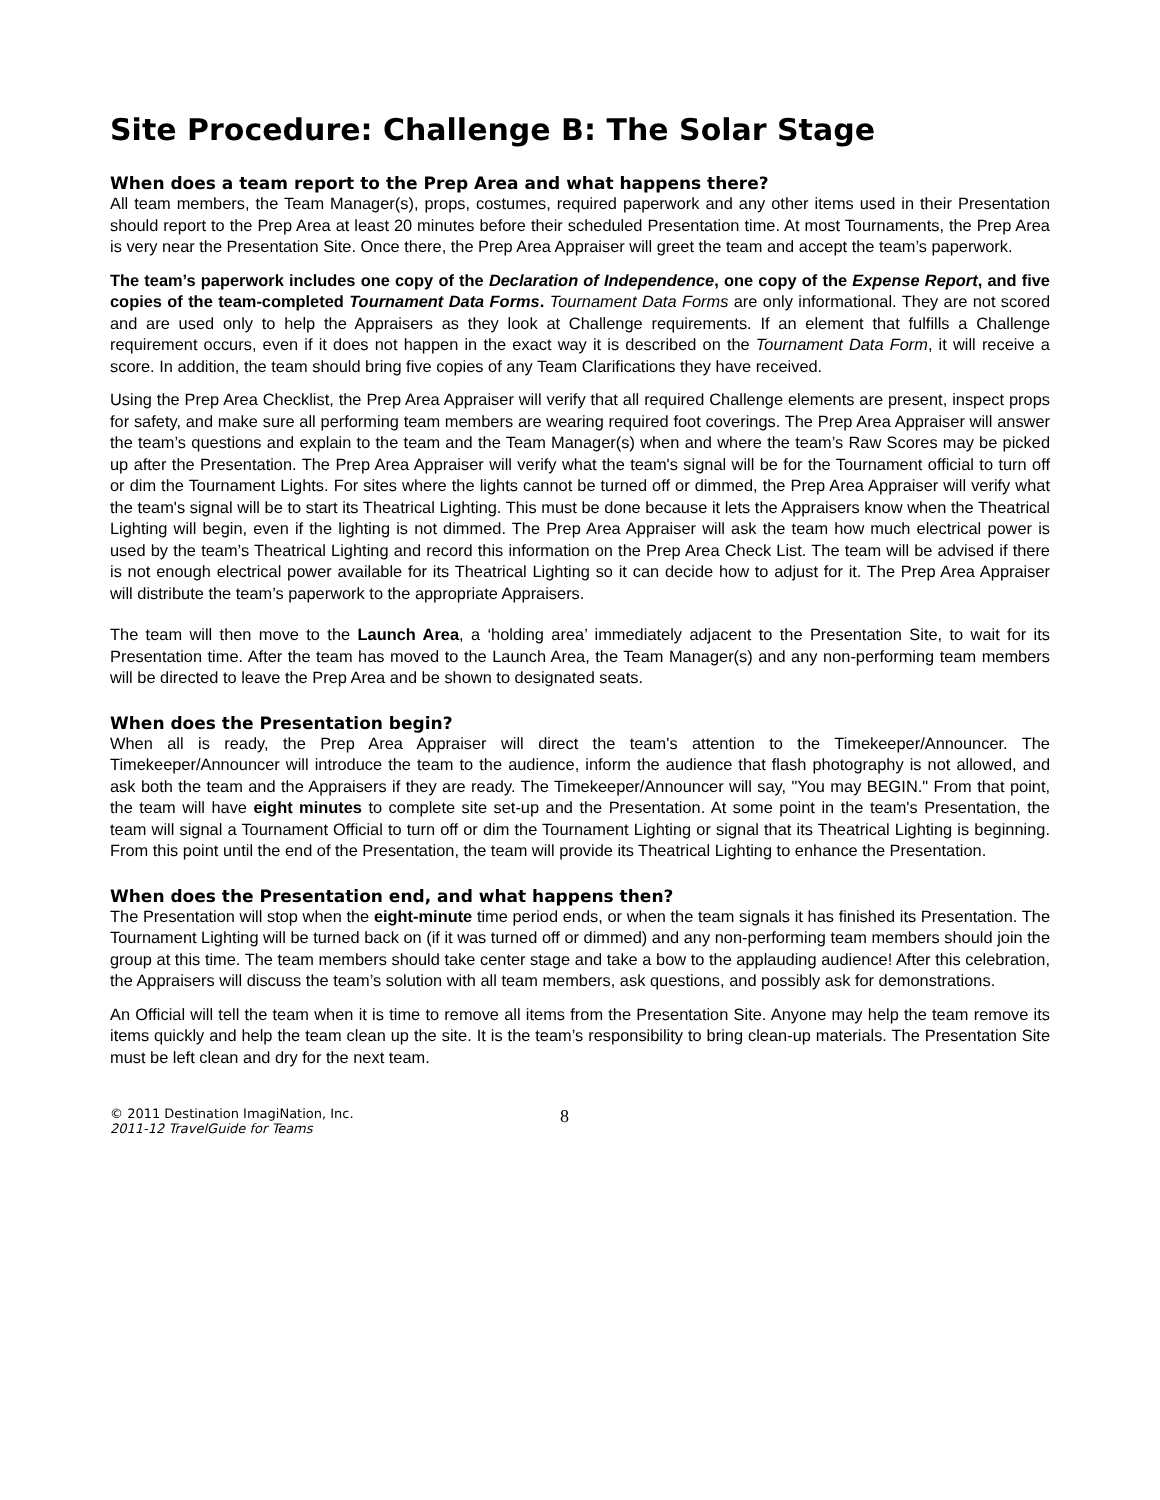Site Procedure: Challenge B: The Solar Stage
When does a team report to the Prep Area and what happens there?
All team members, the Team Manager(s), props, costumes, required paperwork and any other items used in their Presentation should report to the Prep Area at least 20 minutes before their scheduled Presentation time. At most Tournaments, the Prep Area is very near the Presentation Site. Once there, the Prep Area Appraiser will greet the team and accept the team’s paperwork.
The team’s paperwork includes one copy of the Declaration of Independence, one copy of the Expense Report, and five copies of the team-completed Tournament Data Forms. Tournament Data Forms are only informational. They are not scored and are used only to help the Appraisers as they look at Challenge requirements. If an element that fulfills a Challenge requirement occurs, even if it does not happen in the exact way it is described on the Tournament Data Form, it will receive a score. In addition, the team should bring five copies of any Team Clarifications they have received.
Using the Prep Area Checklist, the Prep Area Appraiser will verify that all required Challenge elements are present, inspect props for safety, and make sure all performing team members are wearing required foot coverings. The Prep Area Appraiser will answer the team’s questions and explain to the team and the Team Manager(s) when and where the team’s Raw Scores may be picked up after the Presentation. The Prep Area Appraiser will verify what the team's signal will be for the Tournament official to turn off or dim the Tournament Lights. For sites where the lights cannot be turned off or dimmed, the Prep Area Appraiser will verify what the team's signal will be to start its Theatrical Lighting. This must be done because it lets the Appraisers know when the Theatrical Lighting will begin, even if the lighting is not dimmed. The Prep Area Appraiser will ask the team how much electrical power is used by the team’s Theatrical Lighting and record this information on the Prep Area Check List. The team will be advised if there is not enough electrical power available for its Theatrical Lighting so it can decide how to adjust for it. The Prep Area Appraiser will distribute the team’s paperwork to the appropriate Appraisers.
The team will then move to the Launch Area, a ‘holding area’ immediately adjacent to the Presentation Site, to wait for its Presentation time. After the team has moved to the Launch Area, the Team Manager(s) and any non-performing team members will be directed to leave the Prep Area and be shown to designated seats.
When does the Presentation begin?
When all is ready, the Prep Area Appraiser will direct the team's attention to the Timekeeper/Announcer. The Timekeeper/Announcer will introduce the team to the audience, inform the audience that flash photography is not allowed, and ask both the team and the Appraisers if they are ready. The Timekeeper/Announcer will say, "You may BEGIN." From that point, the team will have eight minutes to complete site set-up and the Presentation. At some point in the team's Presentation, the team will signal a Tournament Official to turn off or dim the Tournament Lighting or signal that its Theatrical Lighting is beginning. From this point until the end of the Presentation, the team will provide its Theatrical Lighting to enhance the Presentation.
When does the Presentation end, and what happens then?
The Presentation will stop when the eight-minute time period ends, or when the team signals it has finished its Presentation. The Tournament Lighting will be turned back on (if it was turned off or dimmed) and any non-performing team members should join the group at this time. The team members should take center stage and take a bow to the applauding audience! After this celebration, the Appraisers will discuss the team’s solution with all team members, ask questions, and possibly ask for demonstrations.
An Official will tell the team when it is time to remove all items from the Presentation Site. Anyone may help the team remove its items quickly and help the team clean up the site. It is the team’s responsibility to bring clean-up materials. The Presentation Site must be left clean and dry for the next team.
© 2011 Destination ImagiNation, Inc.
2011-12 TravelGuide for Teams
8